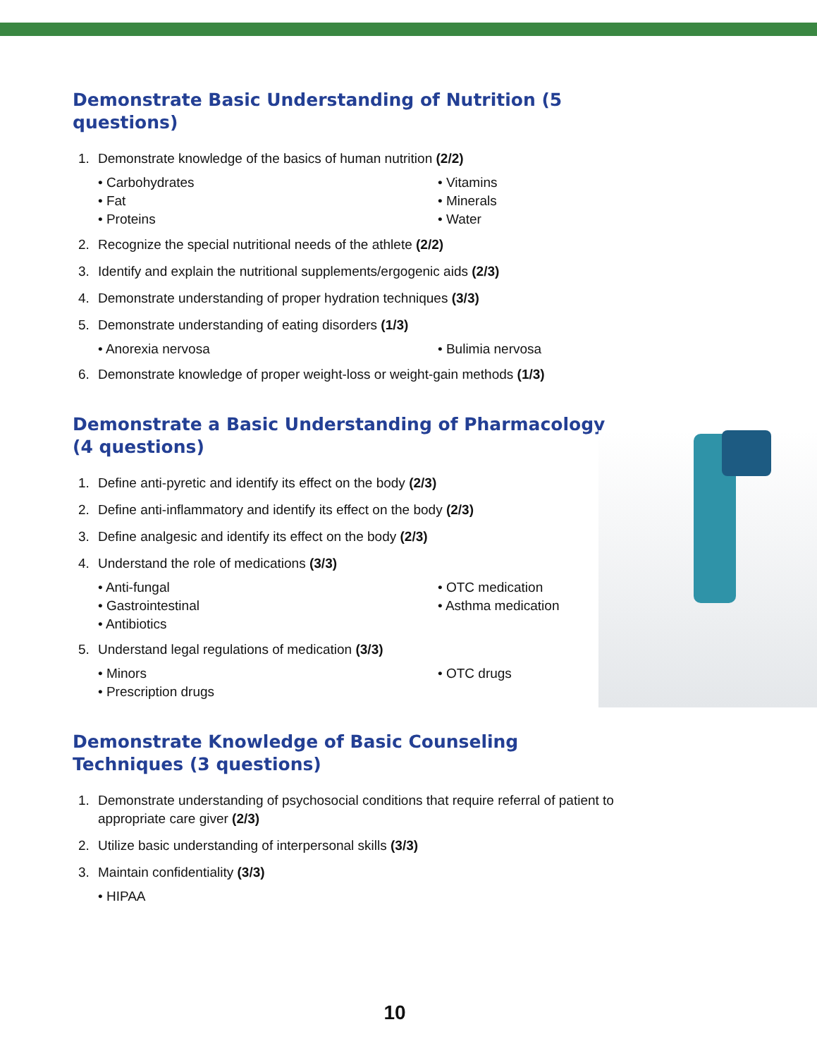Demonstrate Basic Understanding of Nutrition (5 questions)
1. Demonstrate knowledge of the basics of human nutrition (2/2)
• Carbohydrates
• Vitamins
• Fat
• Minerals
• Proteins
• Water
2. Recognize the special nutritional needs of the athlete (2/2)
3. Identify and explain the nutritional supplements/ergogenic aids (2/3)
4. Demonstrate understanding of proper hydration techniques (3/3)
5. Demonstrate understanding of eating disorders (1/3)
• Anorexia nervosa
• Bulimia nervosa
6. Demonstrate knowledge of proper weight-loss or weight-gain methods (1/3)
Demonstrate a Basic Understanding of Pharmacology
(4 questions)
1. Define anti-pyretic and identify its effect on the body (2/3)
2. Define anti-inflammatory and identify its effect on the body (2/3)
3. Define analgesic and identify its effect on the body (2/3)
4. Understand the role of medications (3/3)
• Anti-fungal
• OTC medication
• Gastrointestinal
• Asthma medication
• Antibiotics
5. Understand legal regulations of medication (3/3)
• Minors
• OTC drugs
• Prescription drugs
Demonstrate Knowledge of Basic Counseling
Techniques (3 questions)
1. Demonstrate understanding of psychosocial conditions that require referral of patient to appropriate care giver (2/3)
2. Utilize basic understanding of interpersonal skills (3/3)
3. Maintain confidentiality (3/3)
• HIPAA
10